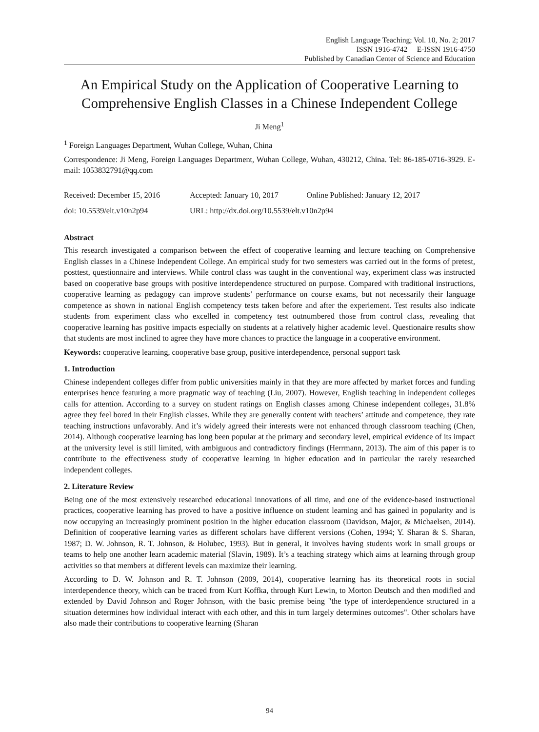English Language Teaching; Vol. 10, No. 2; 2017
ISSN 1916-4742 E-ISSN 1916-4750
Published by Canadian Center of Science and Education
An Empirical Study on the Application of Cooperative Learning to Comprehensive English Classes in a Chinese Independent College
Ji Meng<sup>1</sup>
<sup>1</sup> Foreign Languages Department, Wuhan College, Wuhan, China
Correspondence: Ji Meng, Foreign Languages Department, Wuhan College, Wuhan, 430212, China. Tel: 86-185-0716-3929. E-mail: 1053832791@qq.com
Received: December 15, 2016 Accepted: January 10, 2017 Online Published: January 12, 2017
doi: 10.5539/elt.v10n2p94 URL: http://dx.doi.org/10.5539/elt.v10n2p94
Abstract
This research investigated a comparison between the effect of cooperative learning and lecture teaching on Comprehensive English classes in a Chinese Independent College. An empirical study for two semesters was carried out in the forms of pretest, posttest, questionnaire and interviews. While control class was taught in the conventional way, experiment class was instructed based on cooperative base groups with positive interdependence structured on purpose. Compared with traditional instructions, cooperative learning as pedagogy can improve students’ performance on course exams, but not necessarily their language competence as shown in national English competency tests taken before and after the experiement. Test results also indicate students from experiment class who excelled in competency test outnumbered those from control class, revealing that cooperative learning has positive impacts especially on students at a relatively higher academic level. Questionaire results show that students are most inclined to agree they have more chances to practice the language in a cooperative environment.
Keywords: cooperative learning, cooperative base group, positive interdependence, personal support task
1. Introduction
Chinese independent colleges differ from public universities mainly in that they are more affected by market forces and funding enterprises hence featuring a more pragmatic way of teaching (Liu, 2007). However, English teaching in independent colleges calls for attention. According to a survey on student ratings on English classes among Chinese independent colleges, 31.8% agree they feel bored in their English classes. While they are generally content with teachers’ attitude and competence, they rate teaching instructions unfavorably. And it’s widely agreed their interests were not enhanced through classroom teaching (Chen, 2014). Although cooperative learning has long been popular at the primary and secondary level, empirical evidence of its impact at the university level is still limited, with ambiguous and contradictory findings (Herrmann, 2013). The aim of this paper is to contribute to the effectiveness study of cooperative learning in higher education and in particular the rarely researched independent colleges.
2. Literature Review
Being one of the most extensively researched educational innovations of all time, and one of the evidence-based instructional practices, cooperative learning has proved to have a positive influence on student learning and has gained in popularity and is now occupying an increasingly prominent position in the higher education classroom (Davidson, Major, & Michaelsen, 2014). Definition of cooperative learning varies as different scholars have different versions (Cohen, 1994; Y. Sharan & S. Sharan, 1987; D. W. Johnson, R. T. Johnson, & Holubec, 1993). But in general, it involves having students work in small groups or teams to help one another learn academic material (Slavin, 1989). It’s a teaching strategy which aims at learning through group activities so that members at different levels can maximize their learning.
According to D. W. Johnson and R. T. Johnson (2009, 2014), cooperative learning has its theoretical roots in social interdependence theory, which can be traced from Kurt Koffka, through Kurt Lewin, to Morton Deutsch and then modified and extended by David Johnson and Roger Johnson, with the basic premise being "the type of interdependence structured in a situation determines how individual interact with each other, and this in turn largely determines outcomes". Other scholars have also made their contributions to cooperative learning (Sharan
94